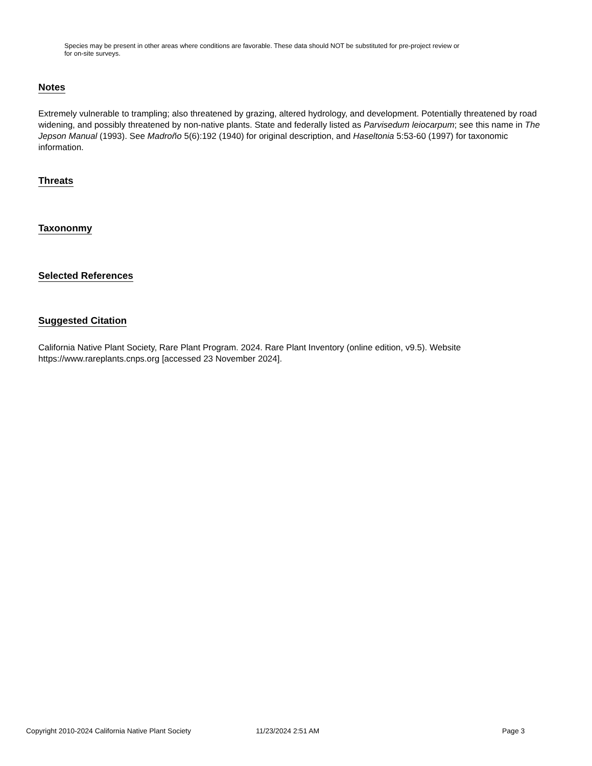Species may be present in other areas where conditions are favorable. These data should NOT be substituted for pre-project review or for on-site surveys.
Notes
Extremely vulnerable to trampling; also threatened by grazing, altered hydrology, and development. Potentially threatened by road widening, and possibly threatened by non-native plants. State and federally listed as Parvisedum leiocarpum; see this name in The Jepson Manual (1993). See Madroño 5(6):192 (1940) for original description, and Haseltonia 5:53-60 (1997) for taxonomic information.
Threats
Taxononmy
Selected References
Suggested Citation
California Native Plant Society, Rare Plant Program. 2024. Rare Plant Inventory (online edition, v9.5). Website https://www.rareplants.cnps.org [accessed 23 November 2024].
Copyright 2010-2024 California Native Plant Society 11/23/2024 2:51 AM Page 3